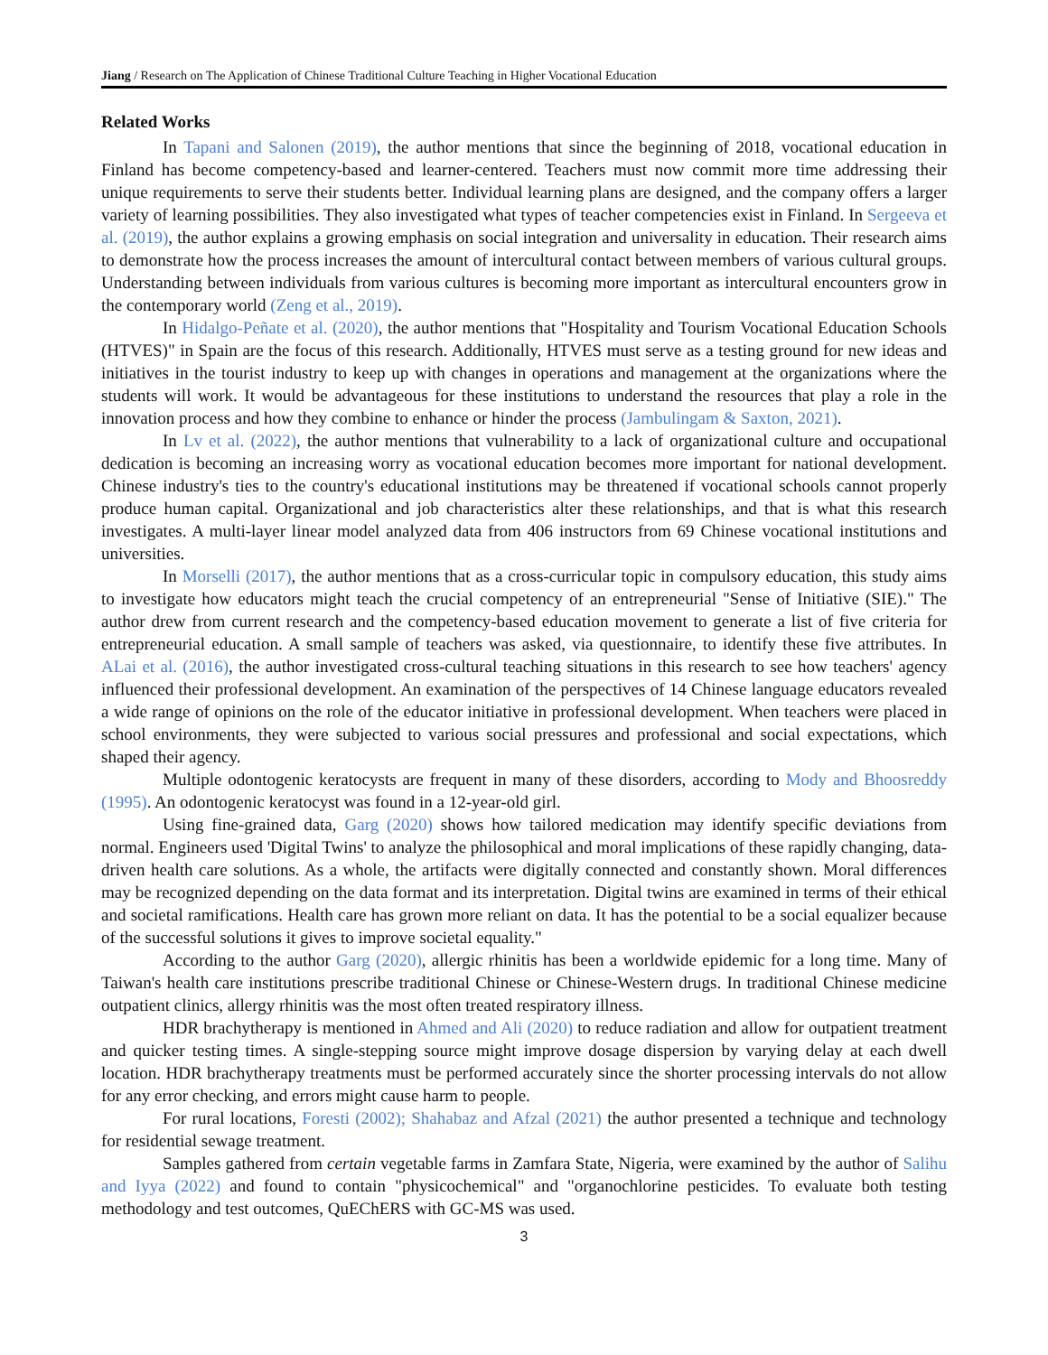Jiang / Research on The Application of Chinese Traditional Culture Teaching in Higher Vocational Education
Related Works
In Tapani and Salonen (2019), the author mentions that since the beginning of 2018, vocational education in Finland has become competency-based and learner-centered. Teachers must now commit more time addressing their unique requirements to serve their students better. Individual learning plans are designed, and the company offers a larger variety of learning possibilities. They also investigated what types of teacher competencies exist in Finland. In Sergeeva et al. (2019), the author explains a growing emphasis on social integration and universality in education. Their research aims to demonstrate how the process increases the amount of intercultural contact between members of various cultural groups. Understanding between individuals from various cultures is becoming more important as intercultural encounters grow in the contemporary world (Zeng et al., 2019).
In Hidalgo-Peñate et al. (2020), the author mentions that "Hospitality and Tourism Vocational Education Schools (HTVES)" in Spain are the focus of this research. Additionally, HTVES must serve as a testing ground for new ideas and initiatives in the tourist industry to keep up with changes in operations and management at the organizations where the students will work. It would be advantageous for these institutions to understand the resources that play a role in the innovation process and how they combine to enhance or hinder the process (Jambulingam & Saxton, 2021).
In Lv et al. (2022), the author mentions that vulnerability to a lack of organizational culture and occupational dedication is becoming an increasing worry as vocational education becomes more important for national development. Chinese industry's ties to the country's educational institutions may be threatened if vocational schools cannot properly produce human capital. Organizational and job characteristics alter these relationships, and that is what this research investigates. A multi-layer linear model analyzed data from 406 instructors from 69 Chinese vocational institutions and universities.
In Morselli (2017), the author mentions that as a cross-curricular topic in compulsory education, this study aims to investigate how educators might teach the crucial competency of an entrepreneurial "Sense of Initiative (SIE)." The author drew from current research and the competency-based education movement to generate a list of five criteria for entrepreneurial education. A small sample of teachers was asked, via questionnaire, to identify these five attributes. In ALai et al. (2016), the author investigated cross-cultural teaching situations in this research to see how teachers' agency influenced their professional development. An examination of the perspectives of 14 Chinese language educators revealed a wide range of opinions on the role of the educator initiative in professional development. When teachers were placed in school environments, they were subjected to various social pressures and professional and social expectations, which shaped their agency.
Multiple odontogenic keratocysts are frequent in many of these disorders, according to Mody and Bhoosreddy (1995). An odontogenic keratocyst was found in a 12-year-old girl.
Using fine-grained data, Garg (2020) shows how tailored medication may identify specific deviations from normal. Engineers used 'Digital Twins' to analyze the philosophical and moral implications of these rapidly changing, data-driven health care solutions. As a whole, the artifacts were digitally connected and constantly shown. Moral differences may be recognized depending on the data format and its interpretation. Digital twins are examined in terms of their ethical and societal ramifications. Health care has grown more reliant on data. It has the potential to be a social equalizer because of the successful solutions it gives to improve societal equality."
According to the author Garg (2020), allergic rhinitis has been a worldwide epidemic for a long time. Many of Taiwan's health care institutions prescribe traditional Chinese or Chinese-Western drugs. In traditional Chinese medicine outpatient clinics, allergy rhinitis was the most often treated respiratory illness.
HDR brachytherapy is mentioned in Ahmed and Ali (2020) to reduce radiation and allow for outpatient treatment and quicker testing times. A single-stepping source might improve dosage dispersion by varying delay at each dwell location. HDR brachytherapy treatments must be performed accurately since the shorter processing intervals do not allow for any error checking, and errors might cause harm to people.
For rural locations, Foresti (2002); Shahabaz and Afzal (2021) the author presented a technique and technology for residential sewage treatment.
Samples gathered from certain vegetable farms in Zamfara State, Nigeria, were examined by the author of Salihu and Iyya (2022) and found to contain "physicochemical" and "organochlorine pesticides. To evaluate both testing methodology and test outcomes, QuEChERS with GC-MS was used.
3